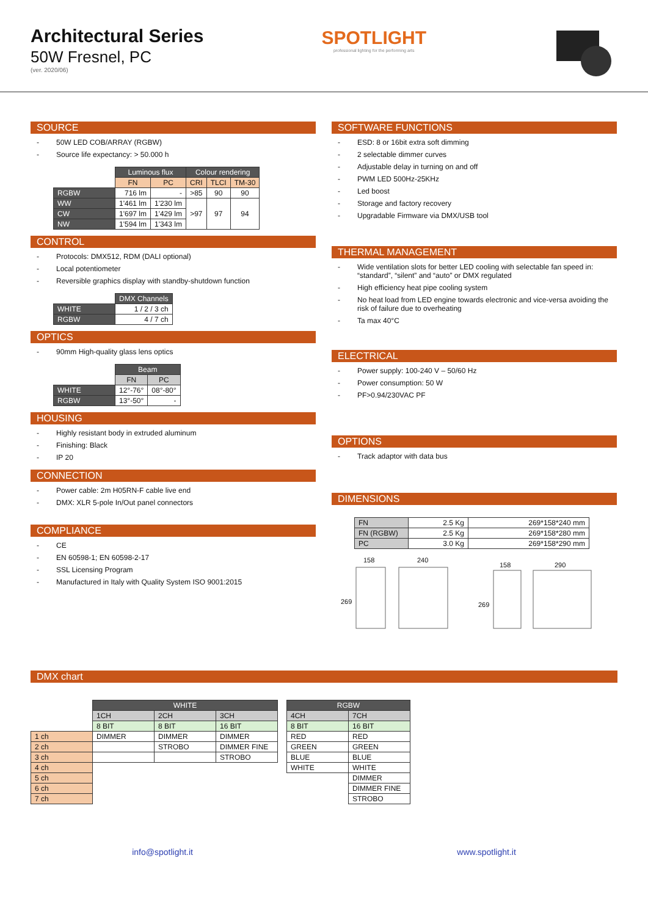Architectural Series
50W Fresnel, PC
(ver. 2020/06)
SPOTLIGHT
professional lighting for the performing arts
SOURCE
- 50W LED COB/ARRAY (RGBW)
- Source life expectancy: > 50.000 h
| | Luminous flux | | Colour rendering | | |
| | FN | PC | CRI | TLCI | TM-30 |
| RGBW | 716 lm | - | >85 | 90 | 90 |
| WW | 1'461 lm | 1'230 lm | >97 | 97 | 94 |
| CW | 1'697 lm | 1'429 lm | | | |
| NW | 1'594 lm | 1'343 lm | | | |
CONTROL
- Protocols: DMX512, RDM (DALI optional)
- Local potentiometer
- Reversible graphics display with standby-shutdown function
| | DMX Channels |
| WHITE | 1 / 2 / 3 ch |
| RGBW | 4 / 7 ch |
OPTICS
- 90mm High-quality glass lens optics
| | Beam | |
| | FN | PC |
| WHITE | 12°-76° | 08°-80° |
| RGBW | 13°-50° | - |
HOUSING
- Highly resistant body in extruded aluminum
- Finishing: Black
- IP 20
CONNECTION
- Power cable: 2m H05RN-F cable live end
- DMX: XLR 5-pole In/Out panel connectors
COMPLIANCE
- CE
- EN 60598-1; EN 60598-2-17
- SSL Licensing Program
- Manufactured in Italy with Quality System ISO 9001:2015
SOFTWARE FUNCTIONS
- ESD: 8 or 16bit extra soft dimming
- 2 selectable dimmer curves
- Adjustable delay in turning on and off
- PWM LED 500Hz-25KHz
- Led boost
- Storage and factory recovery
- Upgradable Firmware via DMX/USB tool
THERMAL MANAGEMENT
- Wide ventilation slots for better LED cooling with selectable fan speed in: “standard”, “silent” and “auto” or DMX regulated
- High efficiency heat pipe cooling system
- No heat load from LED engine towards electronic and vice-versa avoiding the risk of failure due to overheating
- Ta max 40°C
ELECTRICAL
- Power supply: 100-240 V – 50/60 Hz
- Power consumption: 50 W
- PF>0.94/230VAC PF
OPTIONS
- Track adaptor with data bus
DIMENSIONS
| FN | 2.5 Kg | 269*158*240 mm |
| FN (RGBW) | 2.5 Kg | 269*158*280 mm |
| PC | 3.0 Kg | 269*158*290 mm |
158
240
158
290
269
269
DMX chart
| | WHITE | | |
| | 1CH | 2CH | 3CH |
| | 8 BIT | 8 BIT | 16 BIT |
| 1 ch | DIMMER | DIMMER | DIMMER |
| 2 ch | | STROBO | DIMMER FINE |
| 3 ch | | | STROBO |
| 4 ch | | | |
| 5 ch | | | |
| 6 ch | | | |
| 7 ch | | | |
| RGBW | |
| --- | --- |
| 4CH | 7CH |
| 8 BIT | 16 BIT |
| RED | RED |
| GREEN | GREEN |
| BLUE | BLUE |
| WHITE | WHITE |
| | DIMMER |
| | DIMMER FINE |
| | STROBO |
info@spotlight.it www.spotlight.it